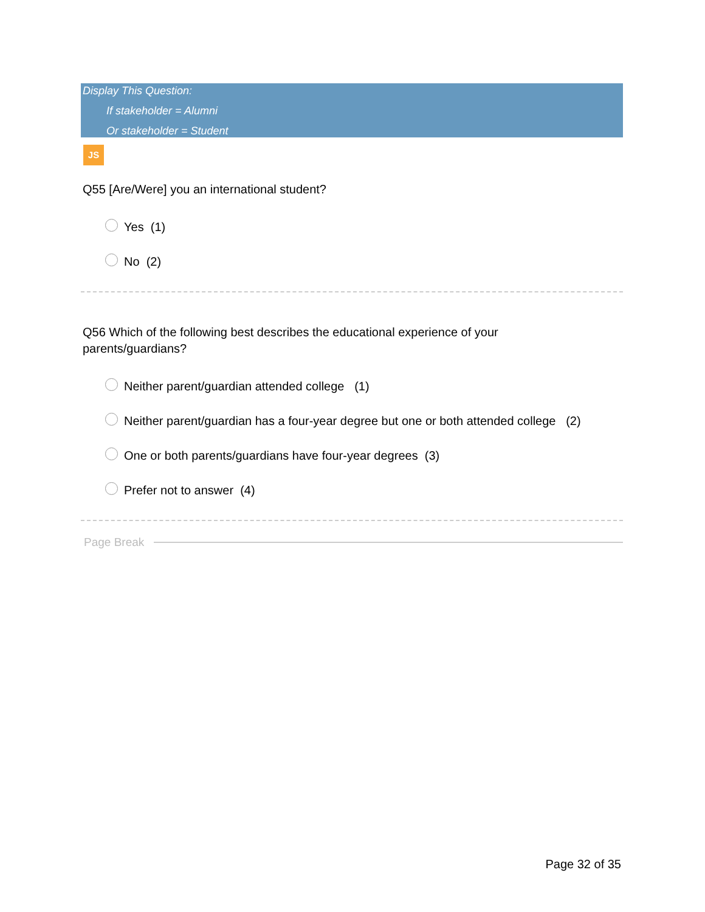Display This Question:
If stakeholder = Alumni
Or stakeholder = Student
JS
Q55 [Are/Were] you an international student?
Yes (1)
No (2)
Q56 Which of the following best describes the educational experience of your
parents/guardians?
Neither parent/guardian attended college (1)
Neither parent/guardian has a four-year degree but one or both attended college (2)
One or both parents/guardians have four-year degrees (3)
Prefer not to answer (4)
Page Break
Page 32 of 35